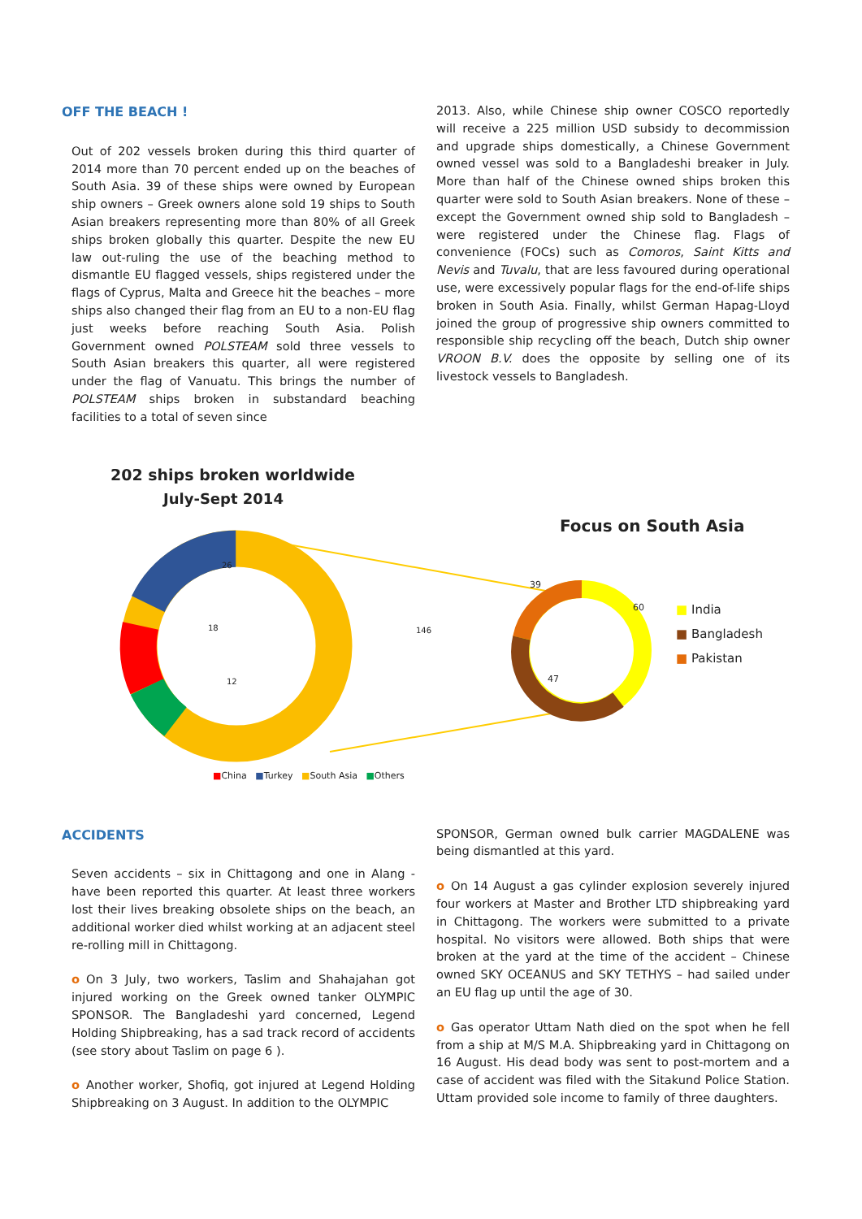OFF THE BEACH !
Out of 202 vessels broken during this third quarter of 2014 more than 70 percent ended up on the beaches of South Asia. 39 of these ships were owned by European ship owners – Greek owners alone sold 19 ships to South Asian breakers representing more than 80% of all Greek ships broken globally this quarter. Despite the new EU law out-ruling the use of the beaching method to dismantle EU flagged vessels, ships registered under the flags of Cyprus, Malta and Greece hit the beaches – more ships also changed their flag from an EU to a non-EU flag just weeks before reaching South Asia. Polish Government owned POLSTEAM sold three vessels to South Asian breakers this quarter, all were registered under the flag of Vanuatu. This brings the number of POLSTEAM ships broken in substandard beaching facilities to a total of seven since
2013. Also, while Chinese ship owner COSCO reportedly will receive a 225 million USD subsidy to decommission and upgrade ships domestically, a Chinese Government owned vessel was sold to a Bangladeshi breaker in July. More than half of the Chinese owned ships broken this quarter were sold to South Asian breakers. None of these – except the Government owned ship sold to Bangladesh – were registered under the Chinese flag. Flags of convenience (FOCs) such as Comoros, Saint Kitts and Nevis and Tuvalu, that are less favoured during operational use, were excessively popular flags for the end-of-life ships broken in South Asia. Finally, whilst German Hapag-Lloyd joined the group of progressive ship owners committed to responsible ship recycling off the beach, Dutch ship owner VROON B.V. does the opposite by selling one of its livestock vessels to Bangladesh.
202 ships broken worldwide
July-Sept 2014
Focus on South Asia
26
18
12
146
39
60
47
■ India
■ Bangladesh
■ Pakistan
■China ■Turkey ■South Asia ■Others
ACCIDENTS
Seven accidents – six in Chittagong and one in Alang - have been reported this quarter. At least three workers lost their lives breaking obsolete ships on the beach, an additional worker died whilst working at an adjacent steel re-rolling mill in Chittagong.
o On 3 July, two workers, Taslim and Shahajahan got injured working on the Greek owned tanker OLYMPIC SPONSOR. The Bangladeshi yard concerned, Legend Holding Shipbreaking, has a sad track record of accidents (see story about Taslim on page 6 ).
o Another worker, Shofiq, got injured at Legend Holding Shipbreaking on 3 August. In addition to the OLYMPIC
SPONSOR, German owned bulk carrier MAGDALENE was being dismantled at this yard.
o On 14 August a gas cylinder explosion severely injured four workers at Master and Brother LTD shipbreaking yard in Chittagong. The workers were submitted to a private hospital. No visitors were allowed. Both ships that were broken at the yard at the time of the accident – Chinese owned SKY OCEANUS and SKY TETHYS – had sailed under an EU flag up until the age of 30.
o Gas operator Uttam Nath died on the spot when he fell from a ship at M/S M.A. Shipbreaking yard in Chittagong on 16 August. His dead body was sent to post-mortem and a case of accident was filed with the Sitakund Police Station. Uttam provided sole income to family of three daughters.